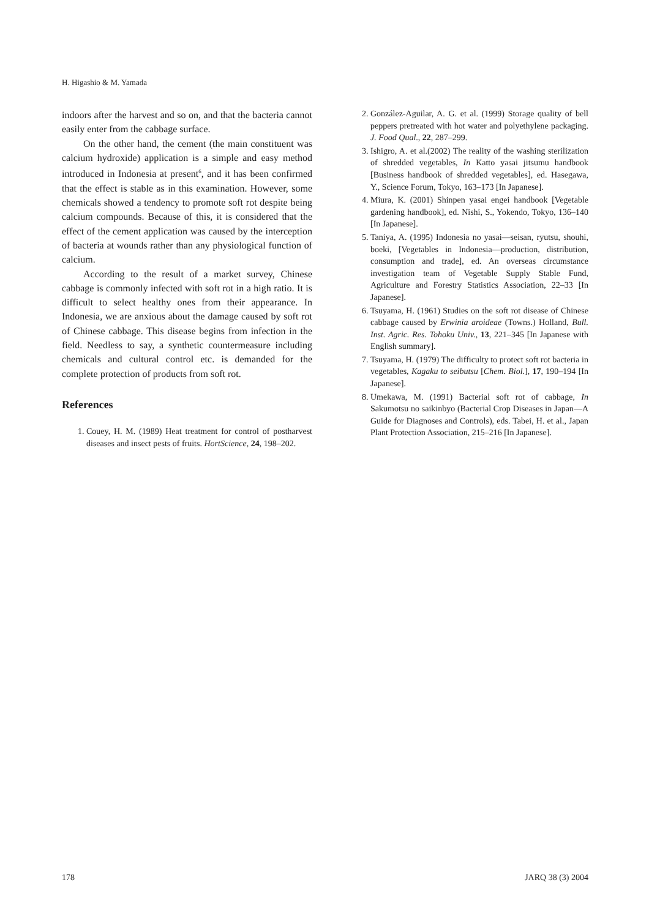H. Higashio & M. Yamada
indoors after the harvest and so on, and that the bacteria cannot easily enter from the cabbage surface.
On the other hand, the cement (the main constituent was calcium hydroxide) application is a simple and easy method introduced in Indonesia at present<sup>6</sup>, and it has been confirmed that the effect is stable as in this examination. However, some chemicals showed a tendency to promote soft rot despite being calcium compounds. Because of this, it is considered that the effect of the cement application was caused by the interception of bacteria at wounds rather than any physiological function of calcium.
According to the result of a market survey, Chinese cabbage is commonly infected with soft rot in a high ratio. It is difficult to select healthy ones from their appearance. In Indonesia, we are anxious about the damage caused by soft rot of Chinese cabbage. This disease begins from infection in the field. Needless to say, a synthetic countermeasure including chemicals and cultural control etc. is demanded for the complete protection of products from soft rot.
References
1. Couey, H. M. (1989) Heat treatment for control of postharvest diseases and insect pests of fruits. HortScience, 24, 198–202.
2. González-Aguilar, A. G. et al. (1999) Storage quality of bell peppers pretreated with hot water and polyethylene packaging. J. Food Qual., 22, 287–299.
3. Ishigro, A. et al.(2002) The reality of the washing sterilization of shredded vegetables, In Katto yasai jitsumu handbook [Business handbook of shredded vegetables], ed. Hasegawa, Y., Science Forum, Tokyo, 163–173 [In Japanese].
4. Miura, K. (2001) Shinpen yasai engei handbook [Vegetable gardening handbook], ed. Nishi, S., Yokendo, Tokyo, 136–140 [In Japanese].
5. Taniya, A. (1995) Indonesia no yasai—seisan, ryutsu, shouhi, boeki, [Vegetables in Indonesia—production, distribution, consumption and trade], ed. An overseas circumstance investigation team of Vegetable Supply Stable Fund, Agriculture and Forestry Statistics Association, 22–33 [In Japanese].
6. Tsuyama, H. (1961) Studies on the soft rot disease of Chinese cabbage caused by Erwinia aroideae (Towns.) Holland, Bull. Inst. Agric. Res. Tohoku Univ., 13, 221–345 [In Japanese with English summary].
7. Tsuyama, H. (1979) The difficulty to protect soft rot bacteria in vegetables, Kagaku to seibutsu [Chem. Biol.], 17, 190–194 [In Japanese].
8. Umekawa, M. (1991) Bacterial soft rot of cabbage, In Sakumotsu no saikinbyo (Bacterial Crop Diseases in Japan—A Guide for Diagnoses and Controls), eds. Tabei, H. et al., Japan Plant Protection Association, 215–216 [In Japanese].
178 JARQ 38 (3) 2004